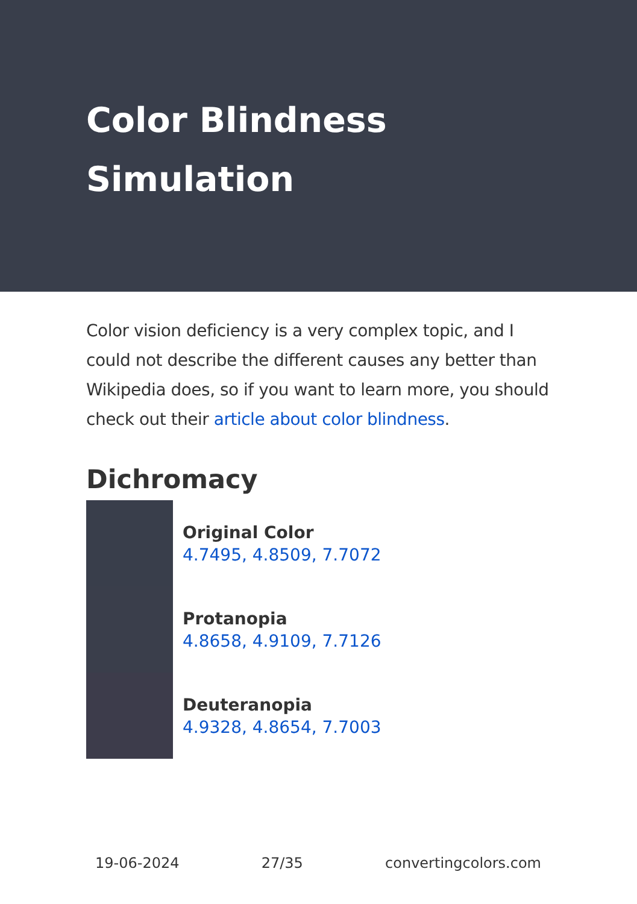Color Blindness Simulation
Color vision deficiency is a very complex topic, and I could not describe the different causes any better than Wikipedia does, so if you want to learn more, you should check out their article about color blindness.
Dichromacy
Original Color
4.7495, 4.8509, 7.7072
Protanopia
4.8658, 4.9109, 7.7126
Deuteranopia
4.9328, 4.8654, 7.7003
19-06-2024 27/35 convertingcolors.com